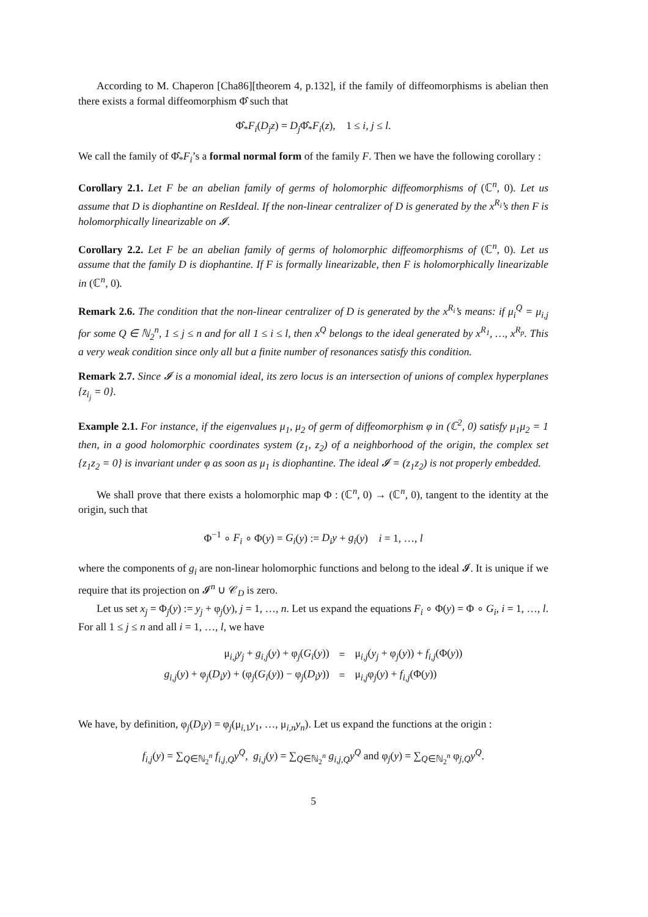According to M. Chaperon [Cha86][theorem 4, p.132], if the family of diffeomorphisms is abelian then there exists a formal diffeomorphism Φ̂ such that
Φ̂<sub>*</sub>F<sub>i</sub>(D<sub>j</sub>z) = D<sub>j</sub> Φ̂<sub>*</sub>F<sub>i</sub>(z), 1 ≤ i, j ≤ l.
We call the family of Φ̂<sub>*</sub>F<sub>i</sub>’s a formal normal form of the family F. Then we have the following corollary :
Corollary 2.1. Let F be an abelian family of germs of holomorphic diffeomorphisms of (ℂ<sup>n</sup>, 0). Let us assume that D is diophantine on ResIdeal. If the non-linear centralizer of D is generated by the x<sup>R<sub>i</sub></sup>’s then F is holomorphically linearizable on 𝓘.
Corollary 2.2. Let F be an abelian family of germs of holomorphic diffeomorphisms of (ℂ<sup>n</sup>, 0). Let us assume that the family D is diophantine. If F is formally linearizable, then F is holomorphically linearizable in (ℂ<sup>n</sup>, 0).
Remark 2.6. The condition that the non-linear centralizer of D is generated by the x<sup>R<sub>i</sub></sup>’s means: if μ<sub>i</sub><sup>Q</sup> = μ<sub>i,j</sub> for some Q ∈ ℕ<sub>2</sub><sup>n</sup>, 1 ≤ j ≤ n and for all 1 ≤ i ≤ l, then x<sup>Q</sup> belongs to the ideal generated by x<sup>R<sub>1</sub></sup>, …, x<sup>R<sub>p</sub></sup>. This a very weak condition since only all but a finite number of resonances satisfy this condition.
Remark 2.7. Since 𝓘 is a monomial ideal, its zero locus is an intersection of unions of complex hyperplanes {z<sub>i<sub>j</sub></sub> = 0}.
Example 2.1. For instance, if the eigenvalues μ<sub>1</sub>, μ<sub>2</sub> of germ of diffeomorphism φ in (ℂ<sup>2</sup>, 0) satisfy μ<sub>1</sub>μ<sub>2</sub> = 1 then, in a good holomorphic coordinates system (z<sub>1</sub>, z<sub>2</sub>) of a neighborhood of the origin, the complex set {z<sub>1</sub>z<sub>2</sub> = 0} is invariant under φ as soon as μ<sub>1</sub> is diophantine. The ideal 𝓘 = (z<sub>1</sub>z<sub>2</sub>) is not properly embedded.
We shall prove that there exists a holomorphic map Φ : (ℂ<sup>n</sup>, 0) → (ℂ<sup>n</sup>, 0), tangent to the identity at the origin, such that
Φ<sup>−1</sup> ∘ F<sub>i</sub> ∘ Φ(y) = G<sub>i</sub>(y) := D<sub>i</sub>y + g<sub>i</sub>(y) i = 1, …, l
where the components of g<sub>i</sub> are non-linear holomorphic functions and belong to the ideal 𝓘. It is unique if we require that its projection on 𝓘<sup>n</sup> ∪ 𝒞<sub>D</sub> is zero.
Let us set x<sub>j</sub> = Φ<sub>j</sub>(y) := y<sub>j</sub> + φ<sub>j</sub>(y), j = 1, …, n. Let us expand the equations F<sub>i</sub> ∘ Φ(y) = Φ ∘ G<sub>i</sub>, i = 1, …, l. For all 1 ≤ j ≤ n and all i = 1, …, l, we have
| μ<sub>i,j</sub> y<sub>j</sub> + g<sub>i,j</sub> ( y ) + φ<sub>j</sub>( G<sub>i</sub> ( y )) | = | μ<sub>i,j</sub>( y<sub>j</sub> + φ<sub>j</sub>( y )) + f<sub>i,j</sub> (Φ( y )) |
| g<sub>i,j</sub> ( y ) + φ<sub>j</sub>( D<sub>i</sub>y ) + (φ<sub>j</sub>( G<sub>i</sub> ( y )) − φ<sub>j</sub>( D<sub>i</sub>y )) | = | μ<sub>i,j</sub>φ<sub>j</sub>( y ) + f<sub>i,j</sub> (Φ( y )) |
We have, by definition, φ<sub>j</sub>(D<sub>i</sub>y) = φ<sub>j</sub>(μ<sub>i,1</sub>y<sub>1</sub>, …, μ<sub>i,n</sub>y<sub>n</sub>). Let us expand the functions at the origin :
f<sub>i,j</sub>(y) = ∑<sub>Q∈ℕ<sub>2</sub><sup>n</sup></sub> f<sub>i,j,Q</sub>y<sup>Q</sup>, g<sub>i,j</sub>(y) = ∑<sub>Q∈ℕ<sub>2</sub><sup>n</sup></sub> g<sub>i,j,Q</sub>y<sup>Q</sup> and φ<sub>j</sub>(y) = ∑<sub>Q∈ℕ<sub>2</sub><sup>n</sup></sub> φ<sub>j,Q</sub>y<sup>Q</sup>.
5